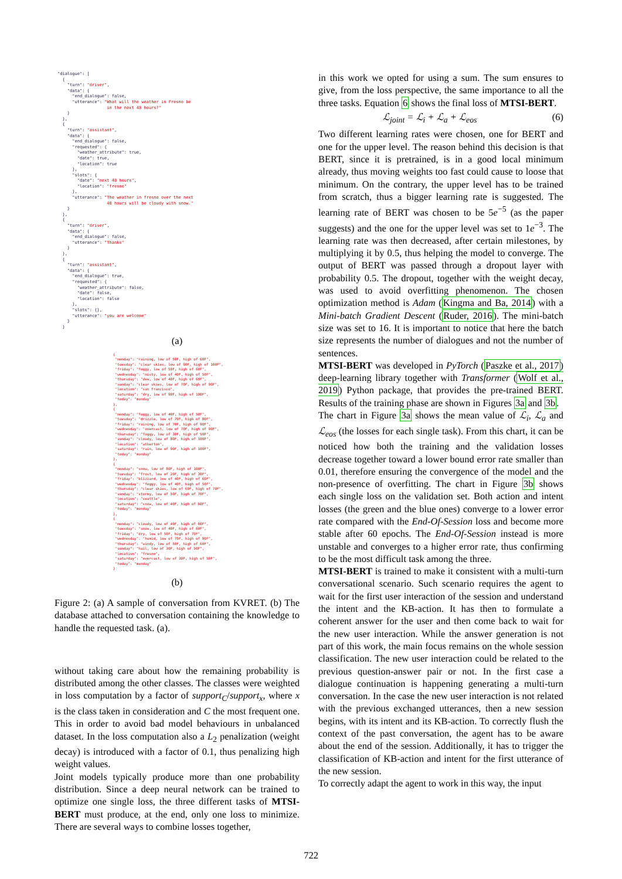"dialogue": [
  {
    "turn": "driver",
    "data": {
      "end_dialogue": false,
      "utterance": "What will the weather in Fresno be
                    in the next 48 hours?"
    }
  },
  {
    "turn": "assistant",
    "data": {
      "end_dialogue": false,
      "requested": {
        "weather_attribute": true,
        "date": true,
        "location": true
      },
      "slots": {
        "date": "next 48 hours",
        "location": "fresno"
      },
      "utterance": "The weather in fresno over the next
                    48 hours will be cloudy with snow."
    }
  },
  {
    "turn": "driver",
    "data": {
      "end_dialogue": false,
      "utterance": "Thanks"
    }
  },
  {
    "turn": "assistant",
    "data": {
      "end_dialogue": true,
      "requested": {
        "weather_attribute": false,
        "date": false,
        "location": false
      },
      "slots": {},
      "utterance": "you are welcome"
    }
  }
(a)
{
 "monday": "raining, low of 50F, high of 60F",
 "tuesday": "clear skies, low of 90F, high of 100F",
 "friday": "foggy, low of 50F, high of 60F",
 "wednesday": "misty, low of 40F, high of 50F",
 "thursday": "dew, low of 40F, high of 60F",
 "sunday": "clear skies, low of 70F, high of 90F",
 "location": "san francisco",
 "saturday": "dry, low of 90F, high of 100F",
 "today": "monday"
},
{
 "monday": "foggy, low of 40F, high of 50F",
 "tuesday": "drizzle, low of 70F, high of 80F",
 "friday": "raining, low of 70F, high of 90F",
 "wednesday": "overcast, low of 70F, high of 90F",
 "thursday": "foggy, low of 30F, high of 50F",
 "sunday": "cloudy, low of 80F, high of 100F",
 "location": "atherton",
 "saturday": "rain, low of 90F, high of 100F",
 "today": "monday"
},
{
 "monday": "snow, low of 80F, high of 100F",
 "tuesday": "frost, low of 20F, high of 30F",
 "friday": "blizzard, low of 40F, high of 60F",
 "wednesday": "foggy, low of 40F, high of 50F",
 "thursday": "clear skies, low of 60F, high of 70F",
 "sunday": "stormy, low of 50F, high of 70F",
 "location": "seattle",
 "saturday": "snow, low of 40F, high of 60F",
 "today": "monday"
},
{
 "monday": "cloudy, low of 40F, high of 60F",
 "tuesday": "snow, low of 40F, high of 60F",
 "friday": "dry, low of 50F, high of 70F",
 "wednesday": "humid, low of 70F, high of 90F",
 "thursday": "windy, low of 50F, high of 60F",
 "sunday": "hail, low of 30F, high of 50F",
 "location": "fresno",
 "saturday": "overcast, low of 30F, high of 50F",
 "today": "monday"
}
(b)
Figure 2: (a) A sample of conversation from KVRET. (b) The database attached to conversation containing the knowledge to handle the requested task. (a).
without taking care about how the remaining probability is distributed among the other classes. The classes were weighted in loss computation by a factor of support<sub>C</sub>/support<sub>x</sub>, where x is the class taken in consideration and C the most frequent one. This in order to avoid bad model behaviours in unbalanced dataset. In the loss computation also a L<sub>2</sub> penalization (weight decay) is introduced with a factor of 0.1, thus penalizing high weight values.
Joint models typically produce more than one probability distribution. Since a deep neural network can be trained to optimize one single loss, the three different tasks of MTSI-BERT must produce, at the end, only one loss to minimize. There are several ways to combine losses together,
in this work we opted for using a sum. The sum ensures to give, from the loss perspective, the same importance to all the three tasks. Equation 6 shows the final loss of MTSI-BERT.
ℒ<sub>joint</sub> = ℒ<sub>i</sub> + ℒ<sub>a</sub> + ℒ<sub>eos</sub> (6)
Two different learning rates were chosen, one for BERT and one for the upper level. The reason behind this decision is that BERT, since it is pretrained, is in a good local minimum already, thus moving weights too fast could cause to loose that minimum. On the contrary, the upper level has to be trained from scratch, thus a bigger learning rate is suggested. The learning rate of BERT was chosen to be 5e<sup>−5</sup> (as the paper suggests) and the one for the upper level was set to 1e<sup>−3</sup>. The learning rate was then decreased, after certain milestones, by multiplying it by 0.5, thus helping the model to converge. The output of BERT was passed through a dropout layer with probability 0.5. The dropout, together with the weight decay, was used to avoid overfitting phenomenon. The chosen optimization method is Adam (Kingma and Ba, 2014) with a Mini-batch Gradient Descent (Ruder, 2016). The mini-batch size was set to 16. It is important to notice that here the batch size represents the number of dialogues and not the number of sentences.
MTSI-BERT was developed in PyTorch (Paszke et al., 2017) deep-learning library together with Transformer (Wolf et al., 2019) Python package, that provides the pre-trained BERT. Results of the training phase are shown in Figures 3a and 3b.
The chart in Figure 3a shows the mean value of ℒ<sub>i</sub>, ℒ<sub>a</sub> and ℒ<sub>eos</sub> (the losses for each single task). From this chart, it can be noticed how both the training and the validation losses decrease together toward a lower bound error rate smaller than 0.01, therefore ensuring the convergence of the model and the non-presence of overfitting. The chart in Figure 3b shows each single loss on the validation set. Both action and intent losses (the green and the blue ones) converge to a lower error rate compared with the End-Of-Session loss and become more stable after 60 epochs. The End-Of-Session instead is more unstable and converges to a higher error rate, thus confirming to be the most difficult task among the three.
MTSI-BERT is trained to make it consistent with a multi-turn conversational scenario. Such scenario requires the agent to wait for the first user interaction of the session and understand the intent and the KB-action. It has then to formulate a coherent answer for the user and then come back to wait for the new user interaction. While the answer generation is not part of this work, the main focus remains on the whole session classification. The new user interaction could be related to the previous question-answer pair or not. In the first case a dialogue continuation is happening generating a multi-turn conversation. In the case the new user interaction is not related with the previous exchanged utterances, then a new session begins, with its intent and its KB-action. To correctly flush the context of the past conversation, the agent has to be aware about the end of the session. Additionally, it has to trigger the classification of KB-action and intent for the first utterance of the new session.
To correctly adapt the agent to work in this way, the input
722